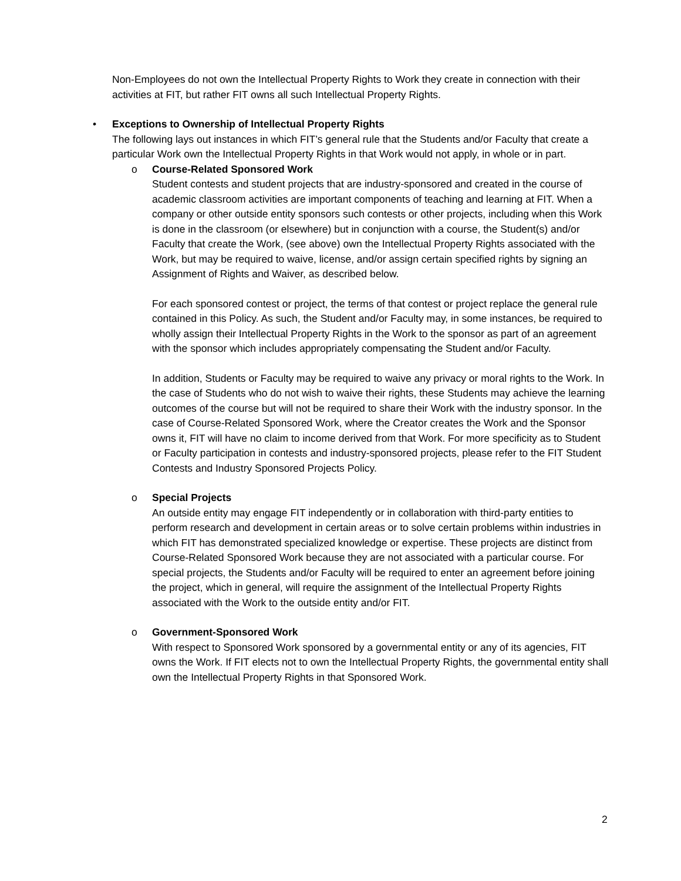Non-Employees do not own the Intellectual Property Rights to Work they create in connection with their activities at FIT, but rather FIT owns all such Intellectual Property Rights.
• Exceptions to Ownership of Intellectual Property Rights
The following lays out instances in which FIT’s general rule that the Students and/or Faculty that create a particular Work own the Intellectual Property Rights in that Work would not apply, in whole or in part.
o Course-Related Sponsored Work
Student contests and student projects that are industry-sponsored and created in the course of academic classroom activities are important components of teaching and learning at FIT. When a company or other outside entity sponsors such contests or other projects, including when this Work is done in the classroom (or elsewhere) but in conjunction with a course, the Student(s) and/or Faculty that create the Work, (see above) own the Intellectual Property Rights associated with the Work, but may be required to waive, license, and/or assign certain specified rights by signing an Assignment of Rights and Waiver, as described below.
For each sponsored contest or project, the terms of that contest or project replace the general rule contained in this Policy. As such, the Student and/or Faculty may, in some instances, be required to wholly assign their Intellectual Property Rights in the Work to the sponsor as part of an agreement with the sponsor which includes appropriately compensating the Student and/or Faculty.
In addition, Students or Faculty may be required to waive any privacy or moral rights to the Work. In the case of Students who do not wish to waive their rights, these Students may achieve the learning outcomes of the course but will not be required to share their Work with the industry sponsor. In the case of Course-Related Sponsored Work, where the Creator creates the Work and the Sponsor owns it, FIT will have no claim to income derived from that Work. For more specificity as to Student or Faculty participation in contests and industry-sponsored projects, please refer to the FIT Student Contests and Industry Sponsored Projects Policy.
o Special Projects
An outside entity may engage FIT independently or in collaboration with third-party entities to perform research and development in certain areas or to solve certain problems within industries in which FIT has demonstrated specialized knowledge or expertise. These projects are distinct from Course-Related Sponsored Work because they are not associated with a particular course. For special projects, the Students and/or Faculty will be required to enter an agreement before joining the project, which in general, will require the assignment of the Intellectual Property Rights associated with the Work to the outside entity and/or FIT.
o Government-Sponsored Work
With respect to Sponsored Work sponsored by a governmental entity or any of its agencies, FIT owns the Work. If FIT elects not to own the Intellectual Property Rights, the governmental entity shall own the Intellectual Property Rights in that Sponsored Work.
2